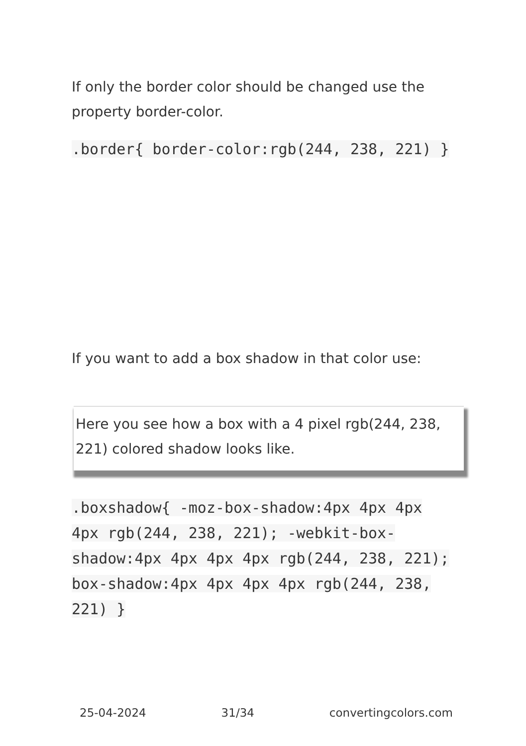If only the border color should be changed use the property border-color.
.border{ border-color:rgb(244, 238, 221) }
If you want to add a box shadow in that color use:
Here you see how a box with a 4 pixel rgb(244, 238, 221) colored shadow looks like.
.boxshadow{ -moz-box-shadow:4px 4px 4px 4px rgb(244, 238, 221); -webkit-box-shadow:4px 4px 4px 4px rgb(244, 238, 221); box-shadow:4px 4px 4px 4px rgb(244, 238, 221) }
25-04-2024 31/34 convertingcolors.com